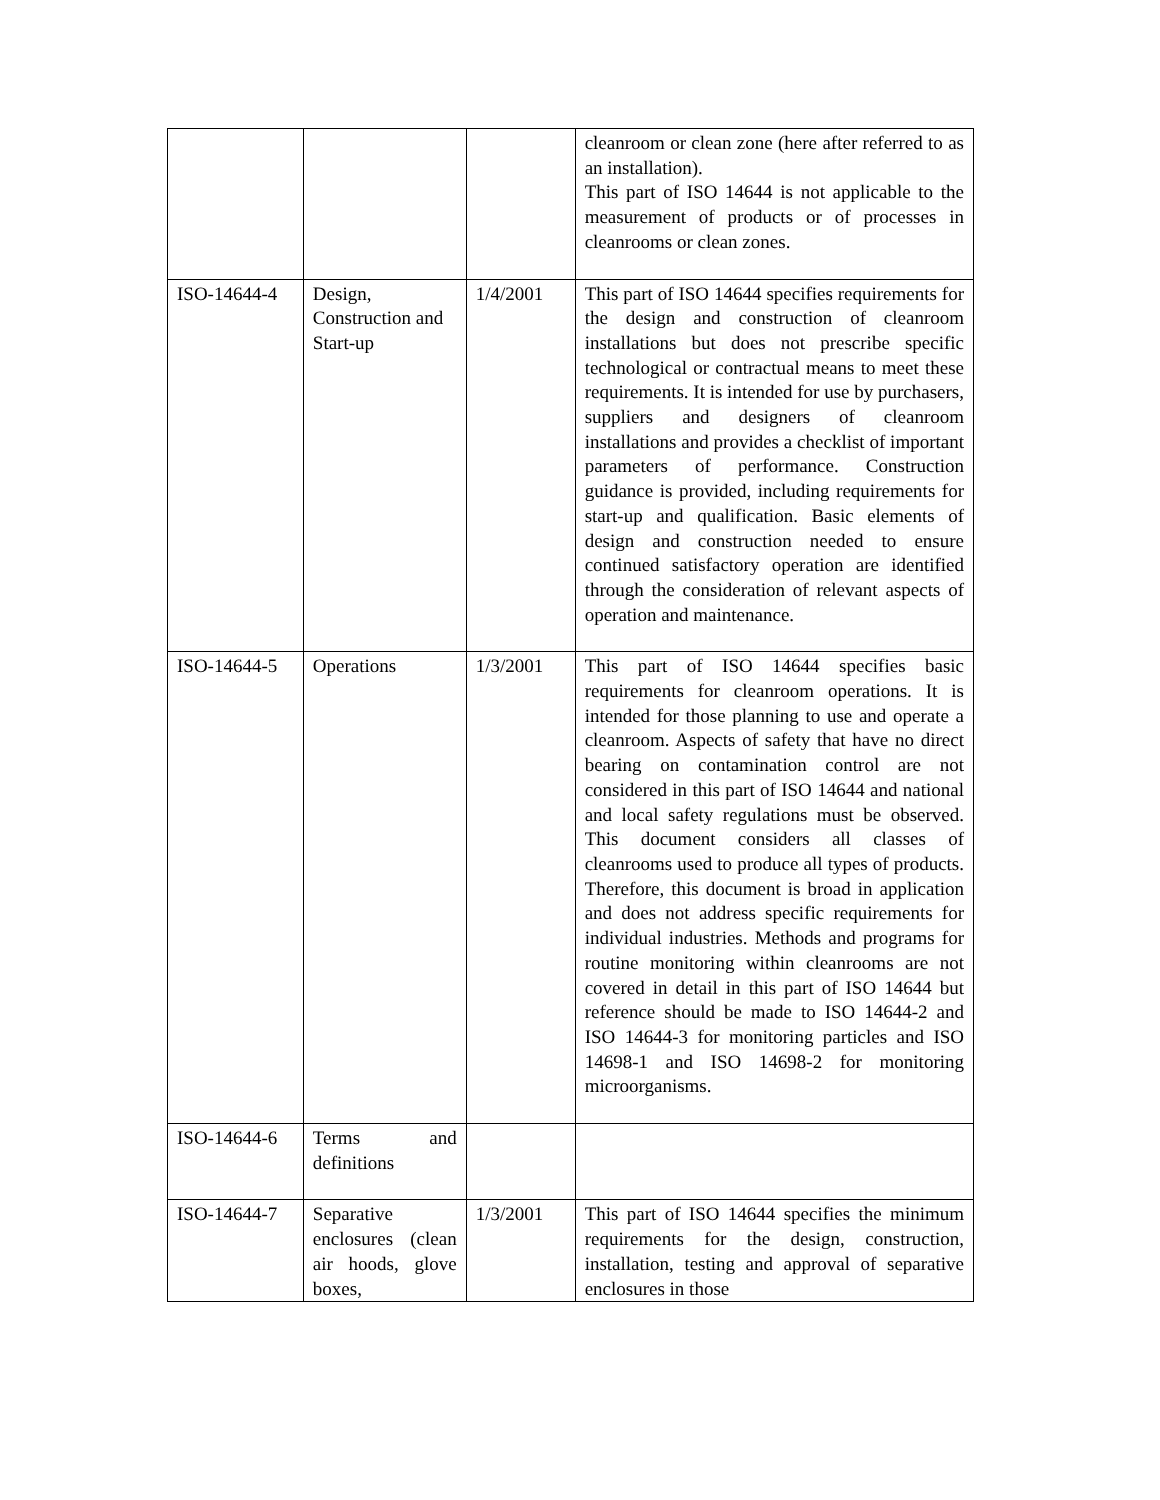| | | | cleanroom or clean zone (here after referred to as an installation). This part of ISO 14644 is not applicable to the measurement of products or of processes in cleanrooms or clean zones. |
| ISO-14644-4 | Design, Construction and Start-up | 1/4/2001 | This part of ISO 14644 specifies requirements for the design and construction of cleanroom installations but does not prescribe specific technological or contractual means to meet these requirements. It is intended for use by purchasers, suppliers and designers of cleanroom installations and provides a checklist of important parameters of performance. Construction guidance is provided, including requirements for start-up and qualification. Basic elements of design and construction needed to ensure continued satisfactory operation are identified through the consideration of relevant aspects of operation and maintenance. |
| ISO-14644-5 | Operations | 1/3/2001 | This part of ISO 14644 specifies basic requirements for cleanroom operations. It is intended for those planning to use and operate a cleanroom. Aspects of safety that have no direct bearing on contamination control are not considered in this part of ISO 14644 and national and local safety regulations must be observed. This document considers all classes of cleanrooms used to produce all types of products. Therefore, this document is broad in application and does not address specific requirements for individual industries. Methods and programs for routine monitoring within cleanrooms are not covered in detail in this part of ISO 14644 but reference should be made to ISO 14644-2 and ISO 14644-3 for monitoring particles and ISO 14698-1 and ISO 14698-2 for monitoring microorganisms. |
| ISO-14644-6 | Terms and definitions | | |
| ISO-14644-7 | Separative enclosures (clean air hoods, glove boxes, | 1/3/2001 | This part of ISO 14644 specifies the minimum requirements for the design, construction, installation, testing and approval of separative enclosures in those |